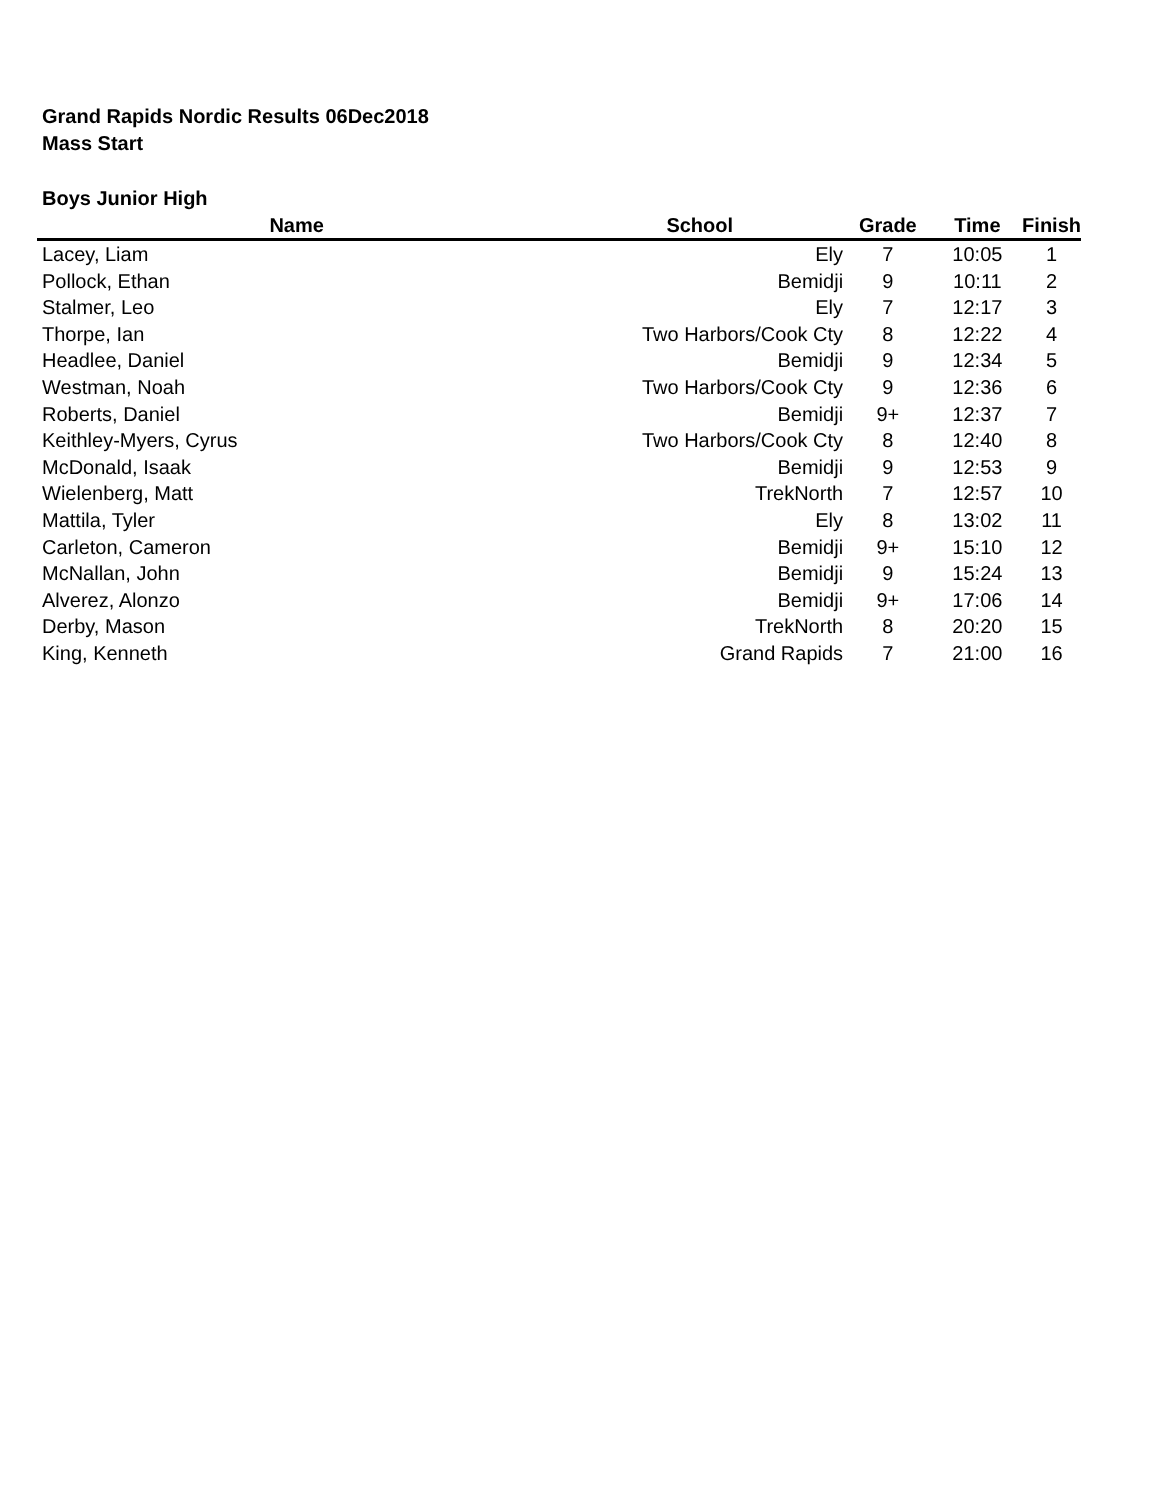Grand Rapids Nordic Results 06Dec2018
Mass Start
Boys Junior High
| Name | School | Grade | Time | Finish |
| --- | --- | --- | --- | --- |
| Lacey, Liam | Ely | 7 | 10:05 | 1 |
| Pollock, Ethan | Bemidji | 9 | 10:11 | 2 |
| Stalmer, Leo | Ely | 7 | 12:17 | 3 |
| Thorpe, Ian | Two Harbors/Cook Cty | 8 | 12:22 | 4 |
| Headlee, Daniel | Bemidji | 9 | 12:34 | 5 |
| Westman, Noah | Two Harbors/Cook Cty | 9 | 12:36 | 6 |
| Roberts, Daniel | Bemidji | 9+ | 12:37 | 7 |
| Keithley-Myers, Cyrus | Two Harbors/Cook Cty | 8 | 12:40 | 8 |
| McDonald, Isaak | Bemidji | 9 | 12:53 | 9 |
| Wielenberg, Matt | TrekNorth | 7 | 12:57 | 10 |
| Mattila, Tyler | Ely | 8 | 13:02 | 11 |
| Carleton, Cameron | Bemidji | 9+ | 15:10 | 12 |
| McNallan, John | Bemidji | 9 | 15:24 | 13 |
| Alverez, Alonzo | Bemidji | 9+ | 17:06 | 14 |
| Derby, Mason | TrekNorth | 8 | 20:20 | 15 |
| King, Kenneth | Grand Rapids | 7 | 21:00 | 16 |